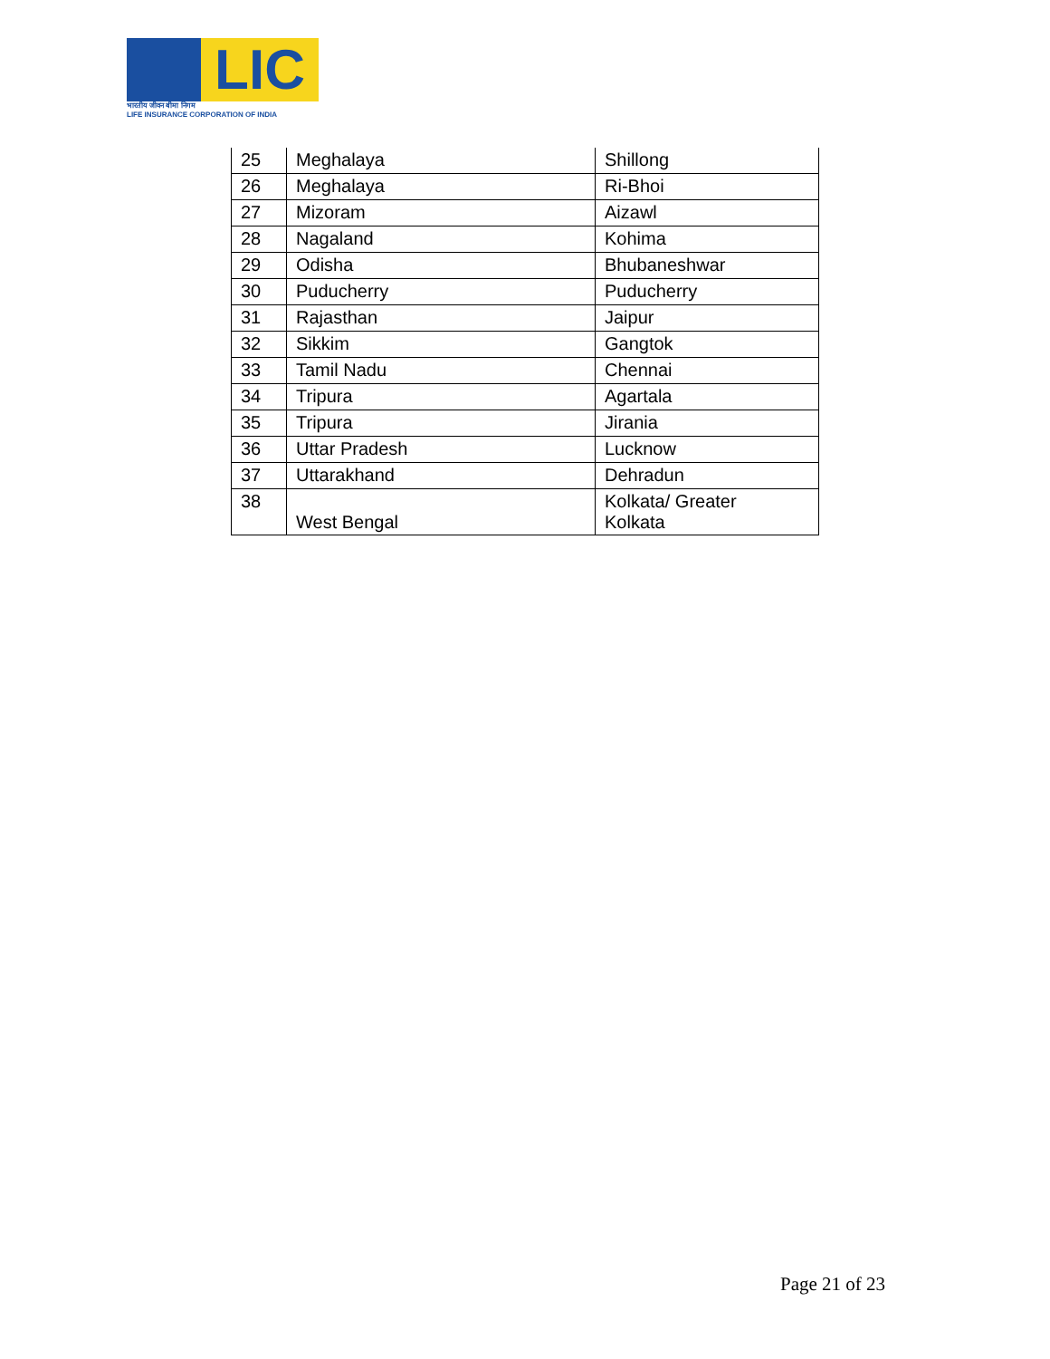LIC
भारतीय जीवन बीमा निगम
LIFE INSURANCE CORPORATION OF INDIA
| 25 | Meghalaya | Shillong |
| 26 | Meghalaya | Ri-Bhoi |
| 27 | Mizoram | Aizawl |
| 28 | Nagaland | Kohima |
| 29 | Odisha | Bhubaneshwar |
| 30 | Puducherry | Puducherry |
| 31 | Rajasthan | Jaipur |
| 32 | Sikkim | Gangtok |
| 33 | Tamil Nadu | Chennai |
| 34 | Tripura | Agartala |
| 35 | Tripura | Jirania |
| 36 | Uttar Pradesh | Lucknow |
| 37 | Uttarakhand | Dehradun |
| 38 | West Bengal | Kolkata/ Greater Kolkata |
Page 21 of 23